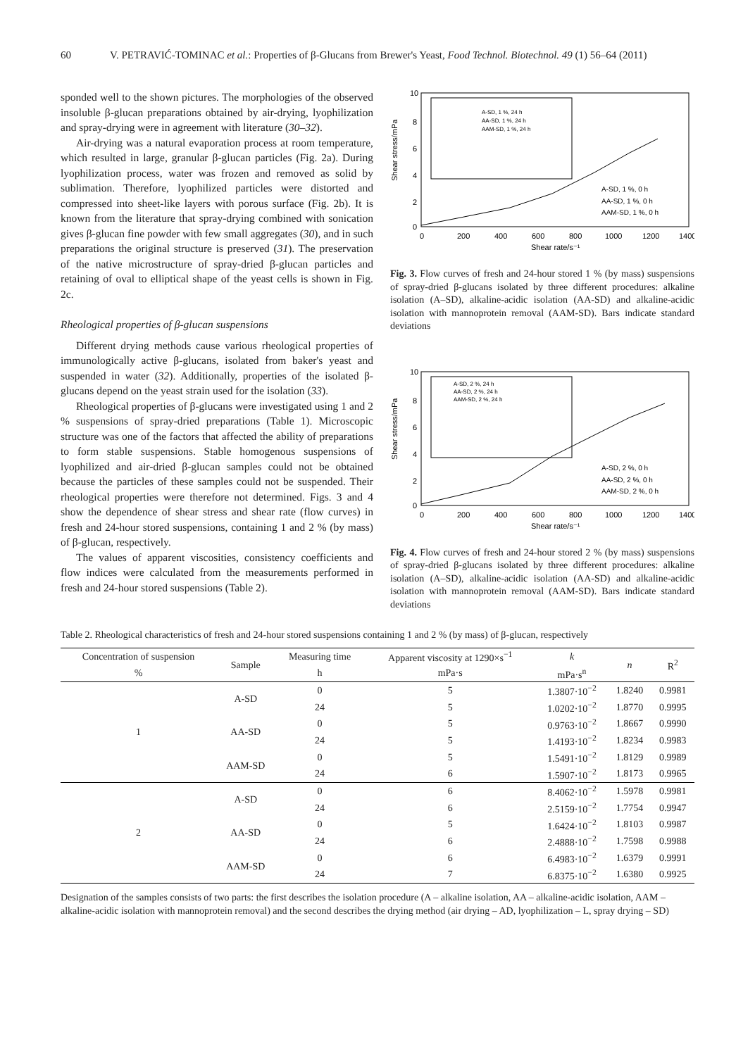60 V. PETRAVIĆ-TOMINAC et al.: Properties of β-Glucans from Brewer's Yeast, Food Technol. Biotechnol. 49 (1) 56–64 (2011)
sponded well to the shown pictures. The morphologies of the observed insoluble β-glucan preparations obtained by air-drying, lyophilization and spray-drying were in agreement with literature (30–32).
Air-drying was a natural evaporation process at room temperature, which resulted in large, granular β-glucan particles (Fig. 2a). During lyophilization process, water was frozen and removed as solid by sublimation. Therefore, lyophilized particles were distorted and compressed into sheet-like layers with porous surface (Fig. 2b). It is known from the literature that spray-drying combined with sonication gives β-glucan fine powder with few small aggregates (30), and in such preparations the original structure is preserved (31). The preservation of the native microstructure of spray-dried β-glucan particles and retaining of oval to elliptical shape of the yeast cells is shown in Fig. 2c.
Rheological properties of β-glucan suspensions
Different drying methods cause various rheological properties of immunologically active β-glucans, isolated from baker's yeast and suspended in water (32). Additionally, properties of the isolated β-glucans depend on the yeast strain used for the isolation (33).
Rheological properties of β-glucans were investigated using 1 and 2 % suspensions of spray-dried preparations (Table 1). Microscopic structure was one of the factors that affected the ability of preparations to form stable suspensions. Stable homogenous suspensions of lyophilized and air-dried β-glucan samples could not be obtained because the particles of these samples could not be suspended. Their rheological properties were therefore not determined. Figs. 3 and 4 show the dependence of shear stress and shear rate (flow curves) in fresh and 24-hour stored suspensions, containing 1 and 2 % (by mass) of β-glucan, respectively.
The values of apparent viscosities, consistency coefficients and flow indices were calculated from the measurements performed in fresh and 24-hour stored suspensions (Table 2).
Shear stress/mPa
10
8
6
4
2
0
0
200
400
600
800
1000
1200
1400
Shear rate/s⁻¹
A-SD, 1 %, 0 h
AA-SD, 1 %, 0 h
AAM-SD, 1 %, 0 h
A-SD, 1 %, 24 h
AA-SD, 1 %, 24 h
AAM-SD, 1 %, 24 h
Fig. 3. Flow curves of fresh and 24-hour stored 1 % (by mass) suspensions of spray-dried β-glucans isolated by three different procedures: alkaline isolation (A–SD), alkaline-acidic isolation (AA-SD) and alkaline-acidic isolation with mannoprotein removal (AAM-SD). Bars indicate standard deviations
Shear stress/mPa
10
8
6
4
2
0
0
200
400
600
800
1000
1200
1400
Shear rate/s⁻¹
A-SD, 2 %, 0 h
AA-SD, 2 %, 0 h
AAM-SD, 2 %, 0 h
A-SD, 2 %, 24 h
AA-SD, 2 %, 24 h
AAM-SD, 2 %, 24 h
Fig. 4. Flow curves of fresh and 24-hour stored 2 % (by mass) suspensions of spray-dried β-glucans isolated by three different procedures: alkaline isolation (A–SD), alkaline-acidic isolation (AA-SD) and alkaline-acidic isolation with mannoprotein removal (AAM-SD). Bars indicate standard deviations
Table 2. Rheological characteristics of fresh and 24-hour stored suspensions containing 1 and 2 % (by mass) of β-glucan, respectively
| Concentration of suspension | Sample | Measuring time | Apparent viscosity at 1290×s<sup>−1</sup> | k | n | R<sup>2</sup> |
| --- | --- | --- | --- | --- | --- | --- |
| % | | h | mPa·s | mPa·s<sup>n</sup> | | |
| 1 | A-SD | 0 | 5 | 1.3807·10<sup>−2</sup> | 1.8240 | 0.9981 |
| | | 24 | 5 | 1.0202·10<sup>−2</sup> | 1.8770 | 0.9995 |
| | AA-SD | 0 | 5 | 0.9763·10<sup>−2</sup> | 1.8667 | 0.9990 |
| | | 24 | 5 | 1.4193·10<sup>−2</sup> | 1.8234 | 0.9983 |
| | AAM-SD | 0 | 5 | 1.5491·10<sup>−2</sup> | 1.8129 | 0.9989 |
| | | 24 | 6 | 1.5907·10<sup>−2</sup> | 1.8173 | 0.9965 |
| 2 | A-SD | 0 | 6 | 8.4062·10<sup>−2</sup> | 1.5978 | 0.9981 |
| | | 24 | 6 | 2.5159·10<sup>−2</sup> | 1.7754 | 0.9947 |
| | AA-SD | 0 | 5 | 1.6424·10<sup>−2</sup> | 1.8103 | 0.9987 |
| | | 24 | 6 | 2.4888·10<sup>−2</sup> | 1.7598 | 0.9988 |
| | AAM-SD | 0 | 6 | 6.4983·10<sup>−2</sup> | 1.6379 | 0.9991 |
| | | 24 | 7 | 6.8375·10<sup>−2</sup> | 1.6380 | 0.9925 |
Designation of the samples consists of two parts: the first describes the isolation procedure (A – alkaline isolation, AA – alkaline-acidic isolation, AAM – alkaline-acidic isolation with mannoprotein removal) and the second describes the drying method (air drying – AD, lyophilization – L, spray drying – SD)